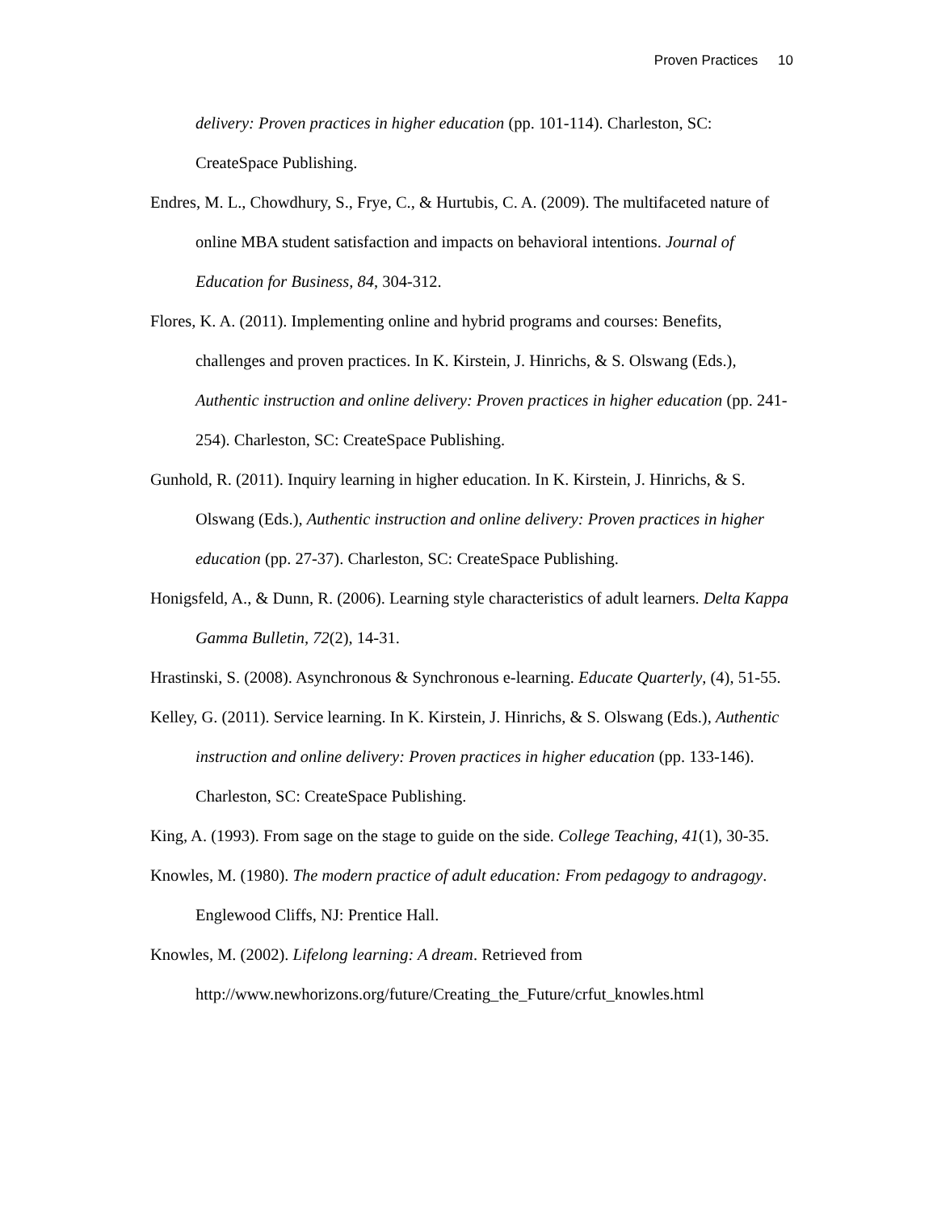Proven Practices 10
delivery: Proven practices in higher education (pp. 101-114). Charleston, SC: CreateSpace Publishing.
Endres, M. L., Chowdhury, S., Frye, C., & Hurtubis, C. A. (2009). The multifaceted nature of online MBA student satisfaction and impacts on behavioral intentions. Journal of Education for Business, 84, 304-312.
Flores, K. A. (2011). Implementing online and hybrid programs and courses: Benefits, challenges and proven practices. In K. Kirstein, J. Hinrichs, & S. Olswang (Eds.), Authentic instruction and online delivery: Proven practices in higher education (pp. 241-254). Charleston, SC: CreateSpace Publishing.
Gunhold, R. (2011). Inquiry learning in higher education. In K. Kirstein, J. Hinrichs, & S. Olswang (Eds.), Authentic instruction and online delivery: Proven practices in higher education (pp. 27-37). Charleston, SC: CreateSpace Publishing.
Honigsfeld, A., & Dunn, R. (2006). Learning style characteristics of adult learners. Delta Kappa Gamma Bulletin, 72(2), 14-31.
Hrastinski, S. (2008). Asynchronous & Synchronous e-learning. Educate Quarterly, (4), 51-55.
Kelley, G. (2011). Service learning. In K. Kirstein, J. Hinrichs, & S. Olswang (Eds.), Authentic instruction and online delivery: Proven practices in higher education (pp. 133-146). Charleston, SC: CreateSpace Publishing.
King, A. (1993). From sage on the stage to guide on the side. College Teaching, 41(1), 30-35.
Knowles, M. (1980). The modern practice of adult education: From pedagogy to andragogy. Englewood Cliffs, NJ: Prentice Hall.
Knowles, M. (2002). Lifelong learning: A dream. Retrieved from http://www.newhorizons.org/future/Creating_the_Future/crfut_knowles.html